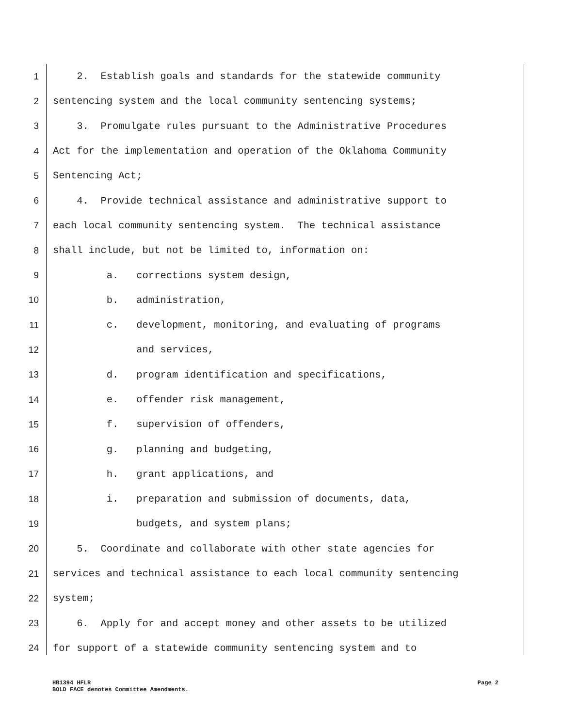1 2. Establish goals and standards for the statewide community
2 sentencing system and the local community sentencing systems;
3 3. Promulgate rules pursuant to the Administrative Procedures
4 Act for the implementation and operation of the Oklahoma Community
5 Sentencing Act;
6 4. Provide technical assistance and administrative support to
7 each local community sentencing system. The technical assistance
8 shall include, but not be limited to, information on:
9 a. corrections system design,
10 b. administration,
11 c. development, monitoring, and evaluating of programs
12 and services,
13 d. program identification and specifications,
14 e. offender risk management,
15 f. supervision of offenders,
16 g. planning and budgeting,
17 h. grant applications, and
18 i. preparation and submission of documents, data,
19 budgets, and system plans;
20 5. Coordinate and collaborate with other state agencies for
21 services and technical assistance to each local community sentencing
22 system;
23 6. Apply for and accept money and other assets to be utilized
24 for support of a statewide community sentencing system and to
HB1394 HFLR Page 2
BOLD FACE denotes Committee Amendments.